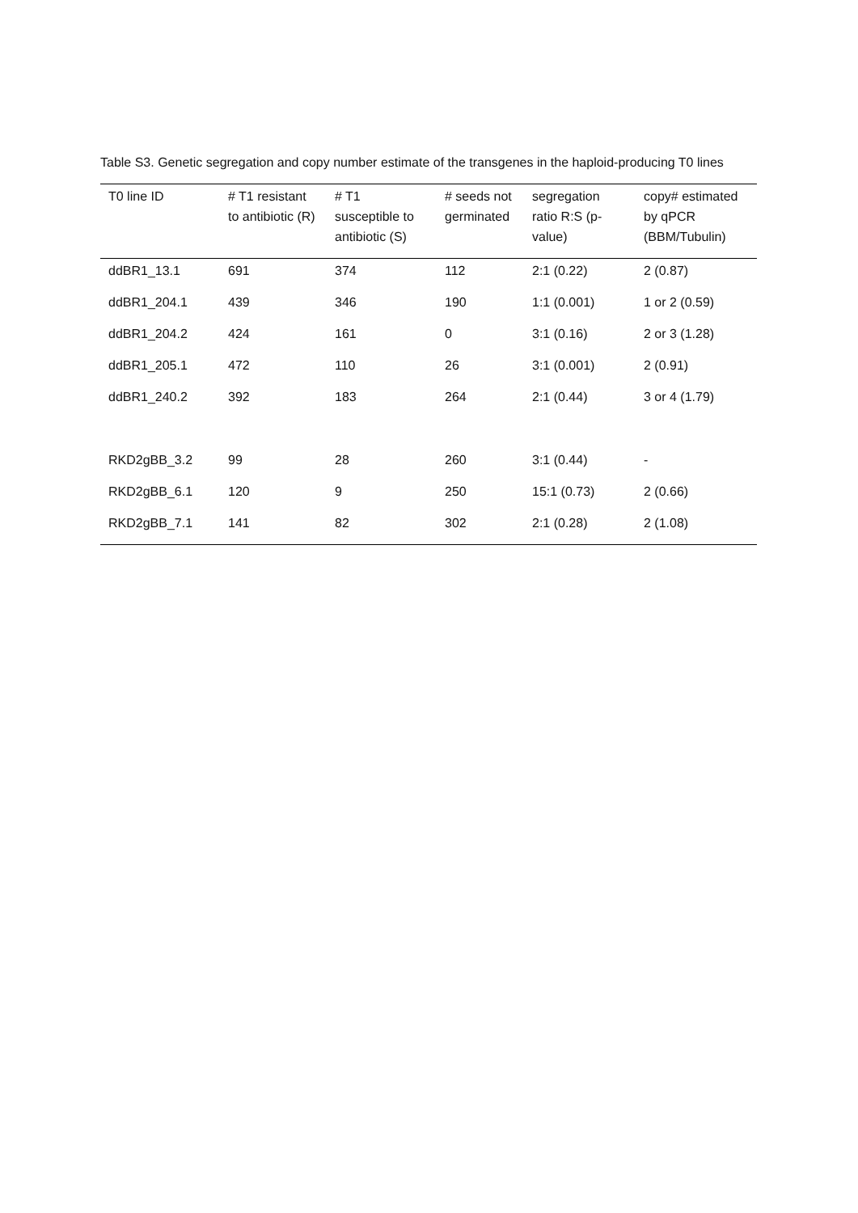Table S3. Genetic segregation and copy number estimate of the transgenes in the haploid-producing T0 lines
| T0 line ID | # T1 resistant to antibiotic (R) | # T1 susceptible to antibiotic (S) | # seeds not germinated | segregation ratio R:S (p-value) | copy# estimated by qPCR (BBM/Tubulin) |
| --- | --- | --- | --- | --- | --- |
| ddBR1_13.1 | 691 | 374 | 112 | 2:1 (0.22) | 2 (0.87) |
| ddBR1_204.1 | 439 | 346 | 190 | 1:1 (0.001) | 1 or 2 (0.59) |
| ddBR1_204.2 | 424 | 161 | 0 | 3:1 (0.16) | 2 or 3 (1.28) |
| ddBR1_205.1 | 472 | 110 | 26 | 3:1 (0.001) | 2 (0.91) |
| ddBR1_240.2 | 392 | 183 | 264 | 2:1 (0.44) | 3 or 4 (1.79) |
| RKD2gBB_3.2 | 99 | 28 | 260 | 3:1 (0.44) | - |
| RKD2gBB_6.1 | 120 | 9 | 250 | 15:1 (0.73) | 2 (0.66) |
| RKD2gBB_7.1 | 141 | 82 | 302 | 2:1 (0.28) | 2 (1.08) |